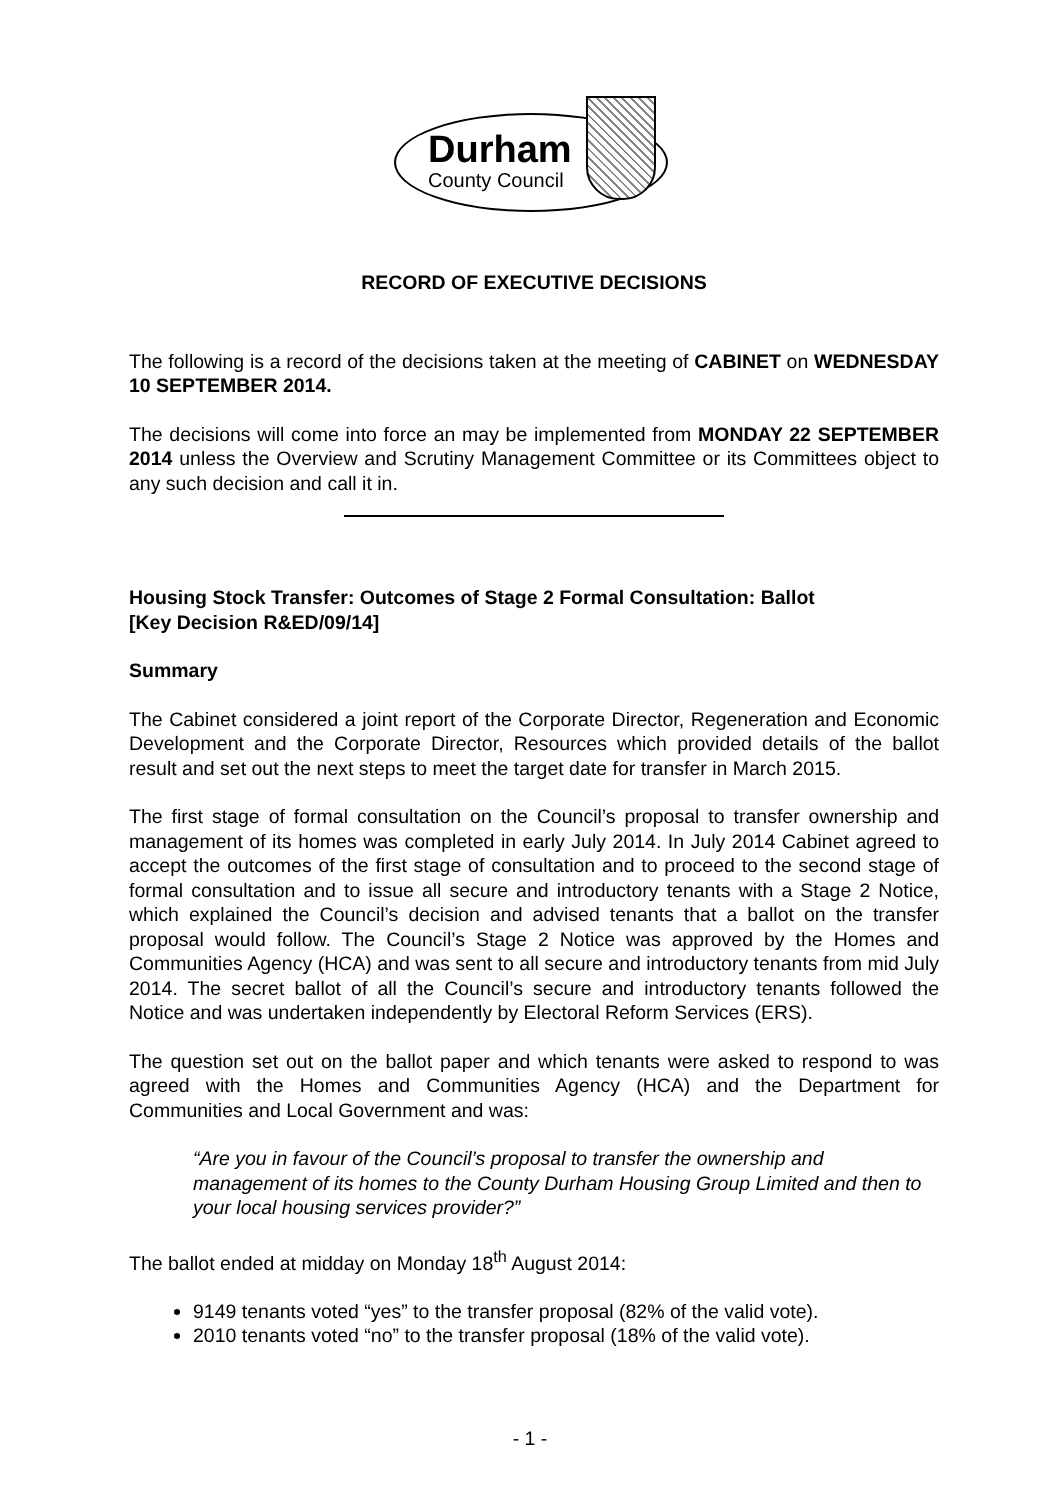Durham
County Council
RECORD OF EXECUTIVE DECISIONS
The following is a record of the decisions taken at the meeting of CABINET on WEDNESDAY 10 SEPTEMBER 2014.
The decisions will come into force an may be implemented from MONDAY 22 SEPTEMBER 2014 unless the Overview and Scrutiny Management Committee or its Committees object to any such decision and call it in.
Housing Stock Transfer: Outcomes of Stage 2 Formal Consultation: Ballot
[Key Decision R&ED/09/14]
Summary
The Cabinet considered a joint report of the Corporate Director, Regeneration and Economic Development and the Corporate Director, Resources which provided details of the ballot result and set out the next steps to meet the target date for transfer in March 2015.
The first stage of formal consultation on the Council’s proposal to transfer ownership and management of its homes was completed in early July 2014. In July 2014 Cabinet agreed to accept the outcomes of the first stage of consultation and to proceed to the second stage of formal consultation and to issue all secure and introductory tenants with a Stage 2 Notice, which explained the Council’s decision and advised tenants that a ballot on the transfer proposal would follow. The Council’s Stage 2 Notice was approved by the Homes and Communities Agency (HCA) and was sent to all secure and introductory tenants from mid July 2014. The secret ballot of all the Council’s secure and introductory tenants followed the Notice and was undertaken independently by Electoral Reform Services (ERS).
The question set out on the ballot paper and which tenants were asked to respond to was agreed with the Homes and Communities Agency (HCA) and the Department for Communities and Local Government and was:
“Are you in favour of the Council’s proposal to transfer the ownership and management of its homes to the County Durham Housing Group Limited and then to your local housing services provider?”
The ballot ended at midday on Monday 18<sup>th</sup> August 2014:
9149 tenants voted “yes” to the transfer proposal (82% of the valid vote).
2010 tenants voted “no” to the transfer proposal (18% of the valid vote).
- 1 -